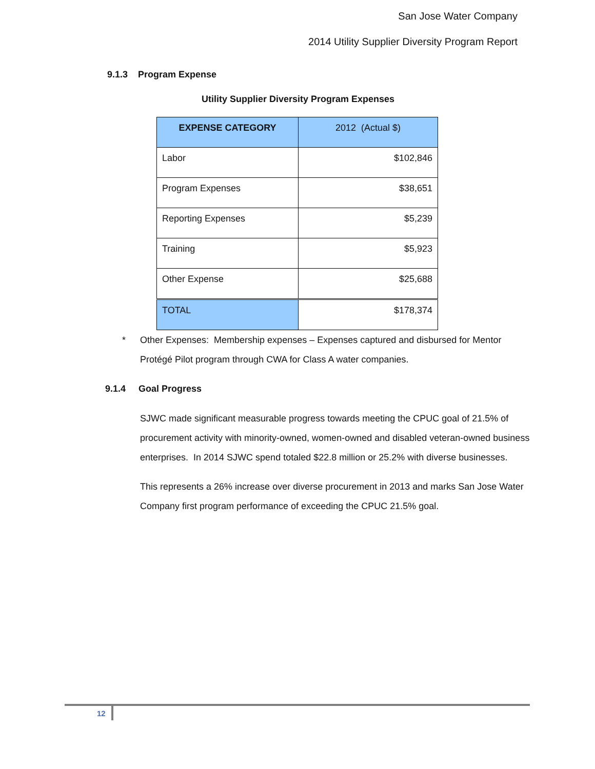San Jose Water Company
2014 Utility Supplier Diversity Program Report
9.1.3 Program Expense
Utility Supplier Diversity Program Expenses
| EXPENSE CATEGORY | 2012 (Actual $) |
| --- | --- |
| Labor | $102,846 |
| Program Expenses | $38,651 |
| Reporting Expenses | $5,239 |
| Training | $5,923 |
| Other Expense | $25,688 |
| TOTAL | $178,374 |
* Other Expenses: Membership expenses – Expenses captured and disbursed for Mentor Protégé Pilot program through CWA for Class A water companies.
9.1.4 Goal Progress
SJWC made significant measurable progress towards meeting the CPUC goal of 21.5% of procurement activity with minority-owned, women-owned and disabled veteran-owned business enterprises. In 2014 SJWC spend totaled $22.8 million or 25.2% with diverse businesses.
This represents a 26% increase over diverse procurement in 2013 and marks San Jose Water Company first program performance of exceeding the CPUC 21.5% goal.
12